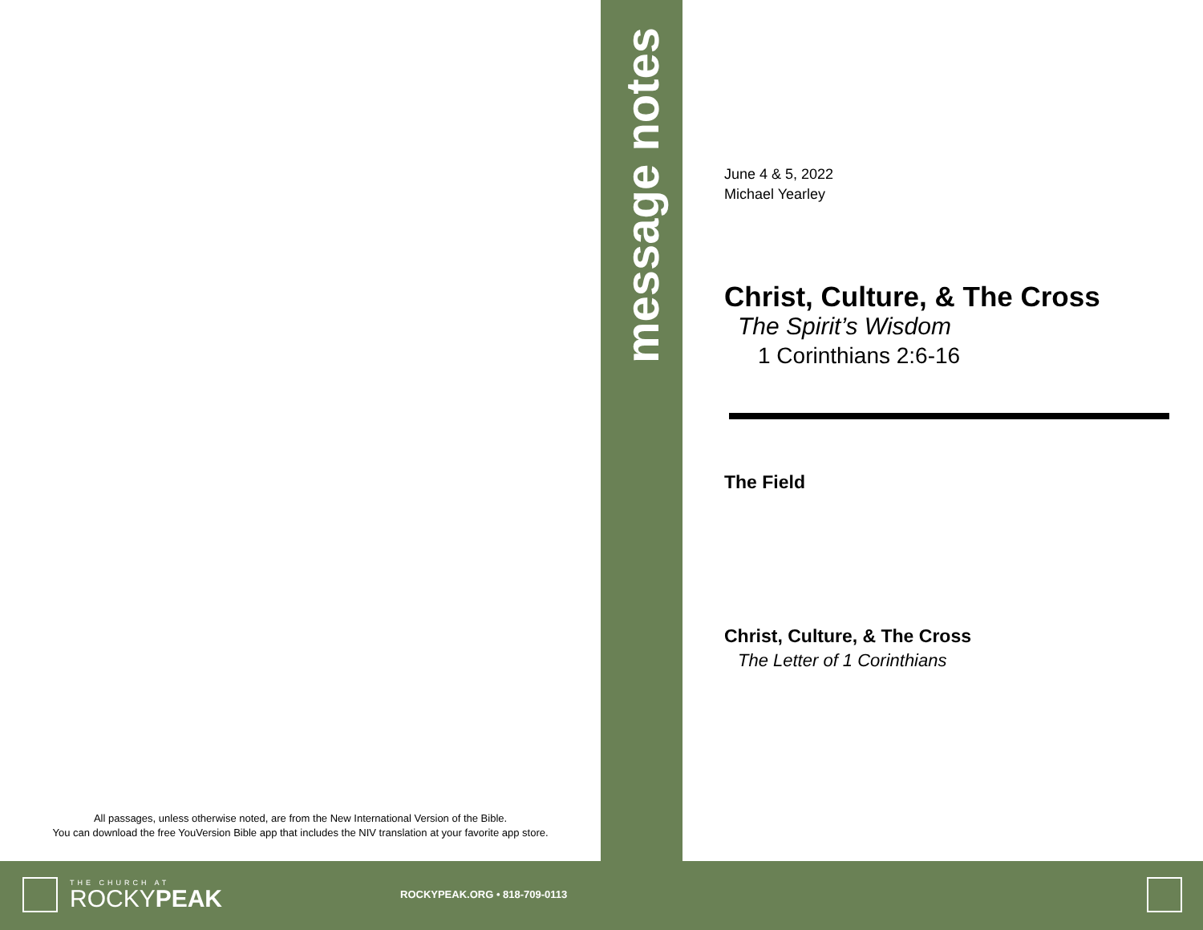All passages, unless otherwise noted, are from the New International Version of the Bible.
You can download the free YouVersion Bible app that includes the NIV translation at your favorite app store.
message notes
June 4 & 5, 2022
Michael Yearley
Christ, Culture, & The Cross
The Spirit’s Wisdom
1 Corinthians 2:6-16
The Field
Christ, Culture, & The Cross
The Letter of 1 Corinthians
THE CHURCH AT
ROCKYPEAK ROCKYPEAK.ORG • 818-709-0113